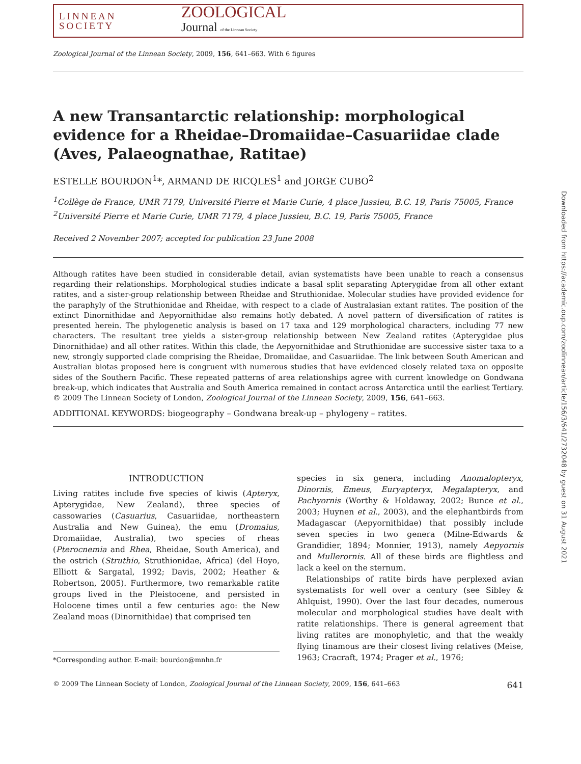LINNEAN
SOCIETY
ZOOLOGICAL
Journal of the Linnean Society
Zoological Journal of the Linnean Society, 2009, 156, 641–663. With 6 figures
A new Transantarctic relationship: morphological evidence for a Rheidae–Dromaiidae–Casuariidae clade (Aves, Palaeognathae, Ratitae)
ESTELLE BOURDON<sup>1</sup>*, ARMAND DE RICQLES<sup>1</sup> and JORGE CUBO<sup>2</sup>
<sup>1</sup> Collège de France, UMR 7179, Université Pierre et Marie Curie, 4 place Jussieu, B.C. 19, Paris 75005, France
<sup>2</sup> Université Pierre et Marie Curie, UMR 7179, 4 place Jussieu, B.C. 19, Paris 75005, France
Received 2 November 2007; accepted for publication 23 June 2008
Although ratites have been studied in considerable detail, avian systematists have been unable to reach a consensus regarding their relationships. Morphological studies indicate a basal split separating Apterygidae from all other extant ratites, and a sister-group relationship between Rheidae and Struthionidae. Molecular studies have provided evidence for the paraphyly of the Struthionidae and Rheidae, with respect to a clade of Australasian extant ratites. The position of the extinct Dinornithidae and Aepyornithidae also remains hotly debated. A novel pattern of diversification of ratites is presented herein. The phylogenetic analysis is based on 17 taxa and 129 morphological characters, including 77 new characters. The resultant tree yields a sister-group relationship between New Zealand ratites (Apterygidae plus Dinornithidae) and all other ratites. Within this clade, the Aepyornithidae and Struthionidae are successive sister taxa to a new, strongly supported clade comprising the Rheidae, Dromaiidae, and Casuariidae. The link between South American and Australian biotas proposed here is congruent with numerous studies that have evidenced closely related taxa on opposite sides of the Southern Pacific. These repeated patterns of area relationships agree with current knowledge on Gondwana break-up, which indicates that Australia and South America remained in contact across Antarctica until the earliest Tertiary. © 2009 The Linnean Society of London, Zoological Journal of the Linnean Society, 2009, 156, 641–663.
ADDITIONAL KEYWORDS: biogeography – Gondwana break-up – phylogeny – ratites.
INTRODUCTION
Living ratites include five species of kiwis (Apteryx, Apterygidae, New Zealand), three species of cassowaries (Casuarius, Casuariidae, northeastern Australia and New Guinea), the emu (Dromaius, Dromaiidae, Australia), two species of rheas (Pterocnemia and Rhea, Rheidae, South America), and the ostrich (Struthio, Struthionidae, Africa) (del Hoyo, Elliott & Sargatal, 1992; Davis, 2002; Heather & Robertson, 2005). Furthermore, two remarkable ratite groups lived in the Pleistocene, and persisted in Holocene times until a few centuries ago: the New Zealand moas (Dinornithidae) that comprised ten
*Corresponding author. E-mail: bourdon@mnhn.fr
species in six genera, including Anomalopteryx, Dinornis, Emeus, Euryapteryx, Megalapteryx, and Pachyornis (Worthy & Holdaway, 2002; Bunce et al., 2003; Huynen et al., 2003), and the elephantbirds from Madagascar (Aepyornithidae) that possibly include seven species in two genera (Milne-Edwards & Grandidier, 1894; Monnier, 1913), namely Aepyornis and Mullerornis. All of these birds are flightless and lack a keel on the sternum.
Relationships of ratite birds have perplexed avian systematists for well over a century (see Sibley & Ahlquist, 1990). Over the last four decades, numerous molecular and morphological studies have dealt with ratite relationships. There is general agreement that living ratites are monophyletic, and that the weakly flying tinamous are their closest living relatives (Meise, 1963; Cracraft, 1974; Prager et al., 1976;
© 2009 The Linnean Society of London, Zoological Journal of the Linnean Society, 2009, 156, 641–663 641
Downloaded from https://academic.oup.com/zoolinnean/article/156/3/641/2732048 by guest on 31 August 2021